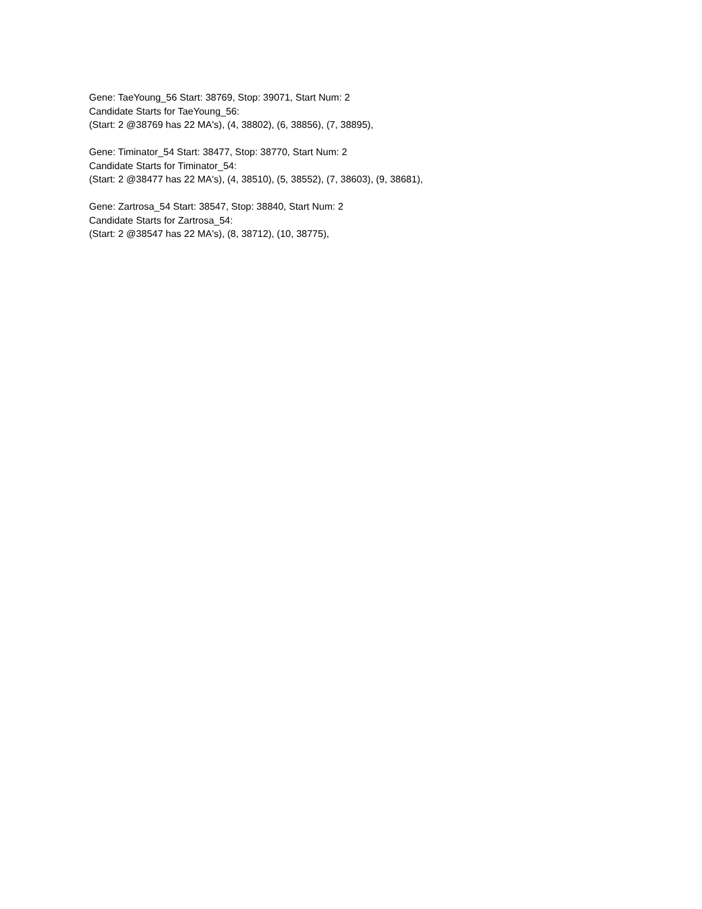Gene: TaeYoung_56 Start: 38769, Stop: 39071, Start Num: 2
Candidate Starts for TaeYoung_56:
(Start: 2 @38769 has 22 MA's), (4, 38802), (6, 38856), (7, 38895),
Gene: Timinator_54 Start: 38477, Stop: 38770, Start Num: 2
Candidate Starts for Timinator_54:
(Start: 2 @38477 has 22 MA's), (4, 38510), (5, 38552), (7, 38603), (9, 38681),
Gene: Zartrosa_54 Start: 38547, Stop: 38840, Start Num: 2
Candidate Starts for Zartrosa_54:
(Start: 2 @38547 has 22 MA's), (8, 38712), (10, 38775),